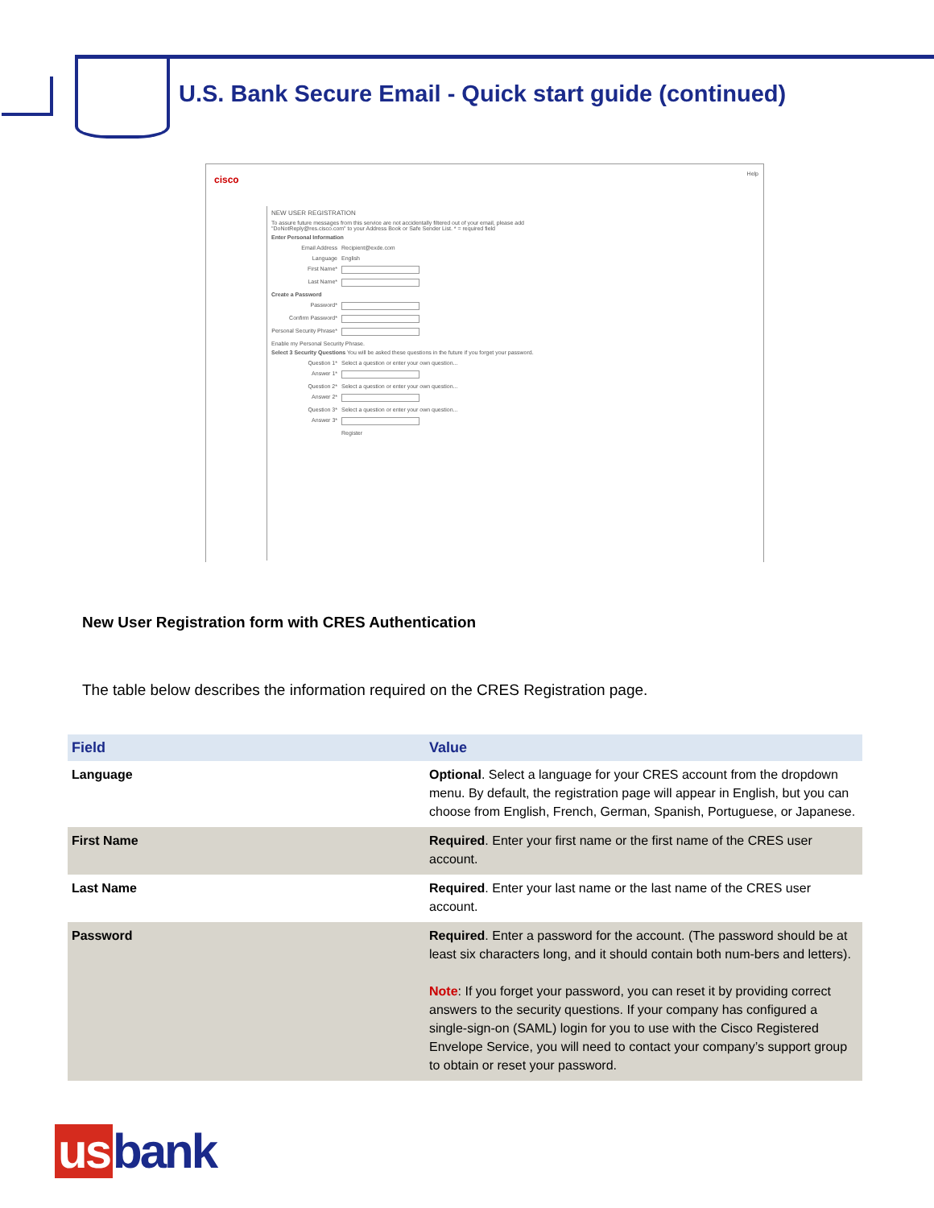U.S. Bank Secure Email - Quick start guide (continued)
cisco Help
NEW USER REGISTRATION
To assure future messages from this service are not accidentally filtered out of your email, please add "DoNotReply@res.cisco.com" to your Address Book or Safe Sender List. * = required field
Enter Personal Information
Email Address Recipient@exde.com
Language English
First Name*
Last Name*
Create a Password
Password*
Confirm Password*
Personal Security Phrase*
Enable my Personal Security Phrase.
Select 3 Security Questions You will be asked these questions in the future if you forget your password.
Question 1* Select a question or enter your own question...
Answer 1*
Question 2* Select a question or enter your own question...
Answer 2*
Question 3* Select a question or enter your own question...
Answer 3*
Register
New User Registration form with CRES Authentication
The table below describes the information required on the CRES Registration page.
| Field | Value |
| --- | --- |
| Language | Optional . Select a language for your CRES account from the dropdown menu. By default, the registration page will appear in English, but you can choose from English, French, German, Spanish, Portuguese, or Japanese. |
| First Name | Required . Enter your first name or the first name of the CRES user account. |
| Last Name | Required . Enter your last name or the last name of the CRES user account. |
| Password | Required . Enter a password for the account. (The password should be at least six characters long, and it should contain both num-bers and letters). Note : If you forget your password, you can reset it by providing correct answers to the security questions. If your company has configured a single-sign-on (SAML) login for you to use with the Cisco Registered Envelope Service, you will need to contact your company’s support group to obtain or reset your password. |
us bank.